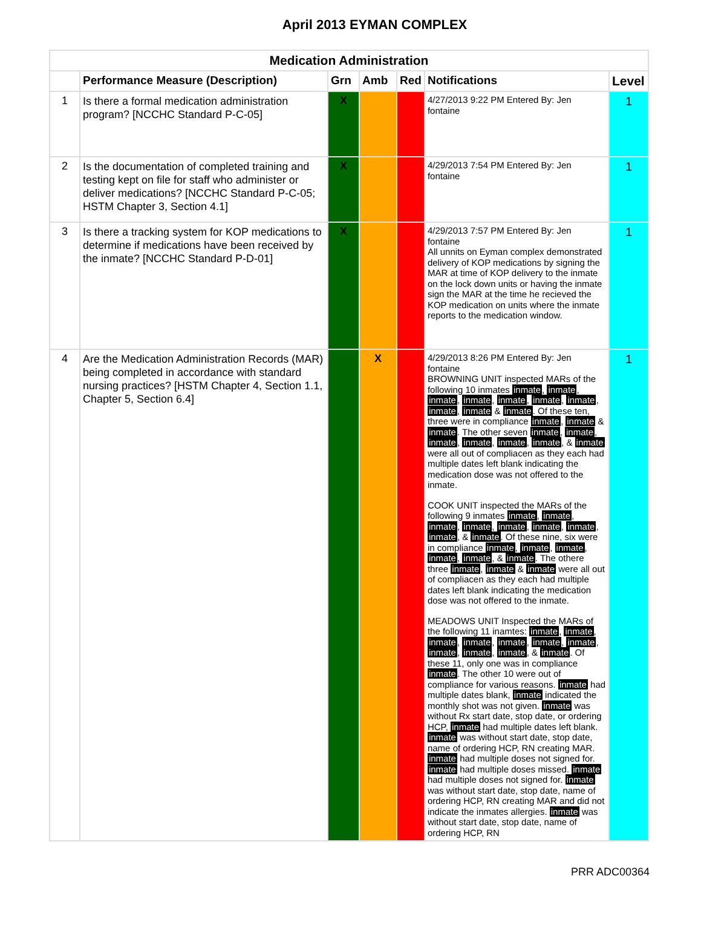April 2013 EYMAN COMPLEX
| Medication Administration | | | | | | |
| | Performance Measure (Description) | Grn | Amb | Red | Notifications | Level |
| 1 | Is there a formal medication administration program? [NCCHC Standard P-C-05] | X | | | 4/27/2013 9:22 PM Entered By: Jen fontaine | 1 |
| 2 | Is the documentation of completed training and testing kept on file for staff who administer or deliver medications? [NCCHC Standard P-C-05; HSTM Chapter 3, Section 4.1] | X | | | 4/29/2013 7:54 PM Entered By: Jen fontaine | 1 |
| 3 | Is there a tracking system for KOP medications to determine if medications have been received by the inmate? [NCCHC Standard P-D-01] | X | | | 4/29/2013 7:57 PM Entered By: Jen fontaine All unnits on Eyman complex demonstrated delivery of KOP medications by signing the MAR at time of KOP delivery to the inmate on the lock down units or having the inmate sign the MAR at the time he recieved the KOP medication on units where the inmate reports to the medication window. | 1 |
| 4 | Are the Medication Administration Records (MAR) being completed in accordance with standard nursing practices? [HSTM Chapter 4, Section 1.1, Chapter 5, Section 6.4] | | X | | 4/29/2013 8:26 PM Entered By: Jen fontaine BROWNING UNIT inspected MARs of the following 10 inmates inmate , inmate , inmate , inmate , inmate , inmate , inmate , inmate , inmate & inmate . Of these ten, three were in compliance inmate , inmate & inmate . The other seven inmate , inmate , inmate , inmate , inmate , inmate , & inmate were all out of compliacen as they each had multiple dates left blank indicating the medication dose was not offered to the inmate. COOK UNIT inspected the MARs of the following 9 inmates inmate , inmate , inmate , inmate , inmate , inmate , inmate , inmate , & inmate . Of these nine, six were in compliance inmate , inmate , inmate , inmate , inmate , & inmate . The othere three inmate , inmate & inmate were all out of compliacen as they each had multiple dates left blank indicating the medication dose was not offered to the inmate. MEADOWS UNIT Inspected the MARs of the following 11 inamtes: inmate , inmate , inmate , inmate , inmate , inmate , inmate , inmate , inmate , inmate , & inmate . Of these 11, only one was in compliance inmate . The other 10 were out of compliance for various reasons. inmate had multiple dates blank, inmate indicated the monthly shot was not given. inmate was without Rx start date, stop date, or ordering HCP, inmate had multiple dates left blank. inmate was without start date, stop date, name of ordering HCP, RN creating MAR. inmate had multiple doses not signed for. inmate had multiple doses missed. inmate had multiple doses not signed for. inmate was without start date, stop date, name of ordering HCP, RN creating MAR and did not indicate the inmates allergies. inmate was without start date, stop date, name of ordering HCP, RN | 1 |
PRR ADC00364